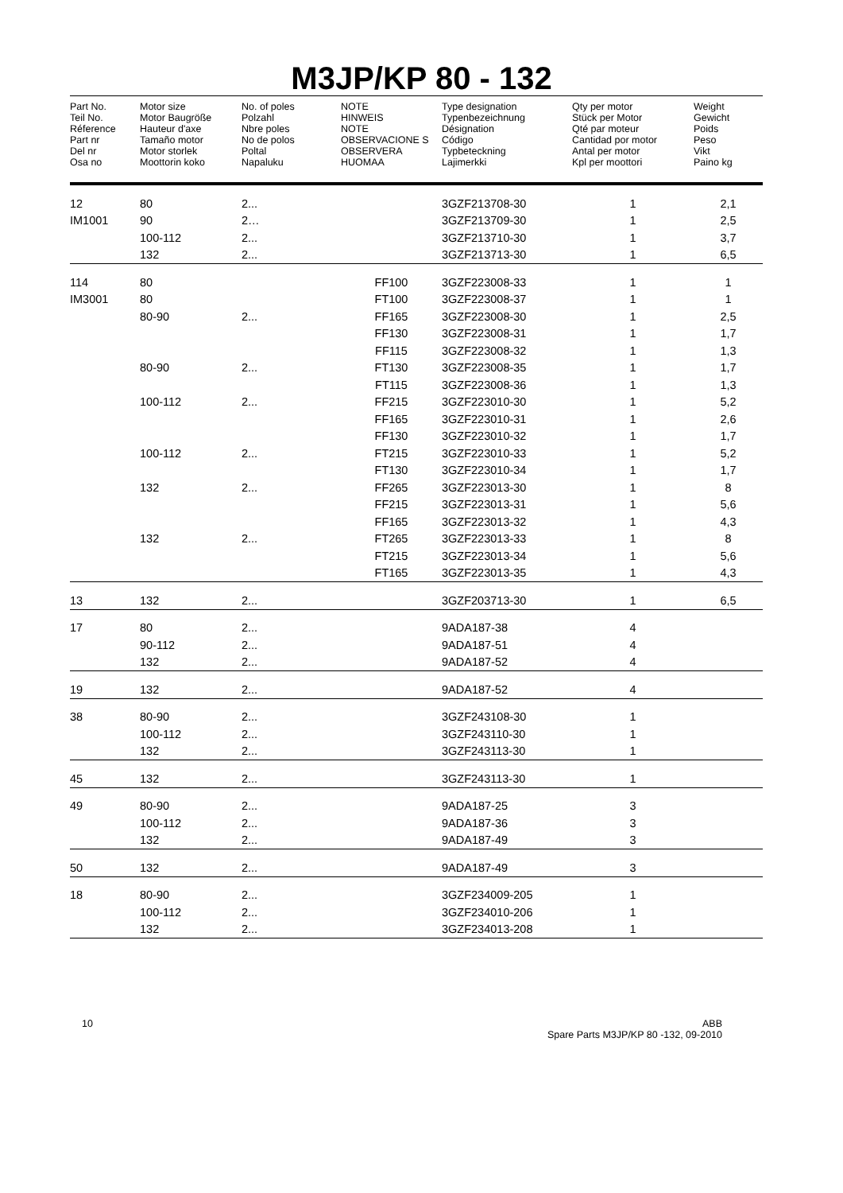M3JP/KP 80 - 132
| Part No. Teil No. Réference Part nr Del nr Osa no | Motor size Motor Baugröße Hauteur d'axe Tamaño motor Motor storlek Moottorin koko | No. of poles Polzahl Nbre poles No de polos Poltal Napaluku | NOTE HINWEIS NOTE OBSERVACIONE S OBSERVERA HUOMAA | Type designation Typenbezeichnung Désignation Código Typbeteckning Lajimerkki | Qty per motor Stück per Motor Qté par moteur Cantidad por motor Antal per motor Kpl per moottori | Weight Gewicht Poids Peso Vikt Paino kg |
| --- | --- | --- | --- | --- | --- | --- |
| 12 | 80 | 2... | | 3GZF213708-30 | 1 | 2,1 |
| IM1001 | 90 | 2… | | 3GZF213709-30 | 1 | 2,5 |
| | 100-112 | 2... | | 3GZF213710-30 | 1 | 3,7 |
| | 132 | 2... | | 3GZF213713-30 | 1 | 6,5 |
| 114 | 80 | | FF100 | 3GZF223008-33 | 1 | 1 |
| IM3001 | 80 | | FT100 | 3GZF223008-37 | 1 | 1 |
| | 80-90 | 2... | FF165 | 3GZF223008-30 | 1 | 2,5 |
| | | | FF130 | 3GZF223008-31 | 1 | 1,7 |
| | | | FF115 | 3GZF223008-32 | 1 | 1,3 |
| | 80-90 | 2... | FT130 | 3GZF223008-35 | 1 | 1,7 |
| | | | FT115 | 3GZF223008-36 | 1 | 1,3 |
| | 100-112 | 2... | FF215 | 3GZF223010-30 | 1 | 5,2 |
| | | | FF165 | 3GZF223010-31 | 1 | 2,6 |
| | | | FF130 | 3GZF223010-32 | 1 | 1,7 |
| | 100-112 | 2... | FT215 | 3GZF223010-33 | 1 | 5,2 |
| | | | FT130 | 3GZF223010-34 | 1 | 1,7 |
| | 132 | 2... | FF265 | 3GZF223013-30 | 1 | 8 |
| | | | FF215 | 3GZF223013-31 | 1 | 5,6 |
| | | | FF165 | 3GZF223013-32 | 1 | 4,3 |
| | 132 | 2... | FT265 | 3GZF223013-33 | 1 | 8 |
| | | | FT215 | 3GZF223013-34 | 1 | 5,6 |
| | | | FT165 | 3GZF223013-35 | 1 | 4,3 |
| 13 | 132 | 2... | | 3GZF203713-30 | 1 | 6,5 |
| 17 | 80 | 2... | | 9ADA187-38 | 4 | |
| | 90-112 | 2... | | 9ADA187-51 | 4 | |
| | 132 | 2... | | 9ADA187-52 | 4 | |
| 19 | 132 | 2... | | 9ADA187-52 | 4 | |
| 38 | 80-90 | 2... | | 3GZF243108-30 | 1 | |
| | 100-112 | 2... | | 3GZF243110-30 | 1 | |
| | 132 | 2... | | 3GZF243113-30 | 1 | |
| 45 | 132 | 2... | | 3GZF243113-30 | 1 | |
| 49 | 80-90 | 2... | | 9ADA187-25 | 3 | |
| | 100-112 | 2... | | 9ADA187-36 | 3 | |
| | 132 | 2... | | 9ADA187-49 | 3 | |
| 50 | 132 | 2... | | 9ADA187-49 | 3 | |
| 18 | 80-90 | 2... | | 3GZF234009-205 | 1 | |
| | 100-112 | 2... | | 3GZF234010-206 | 1 | |
| | 132 | 2... | | 3GZF234013-208 | 1 | |
10 ABB
Spare Parts M3JP/KP 80 -132, 09-2010